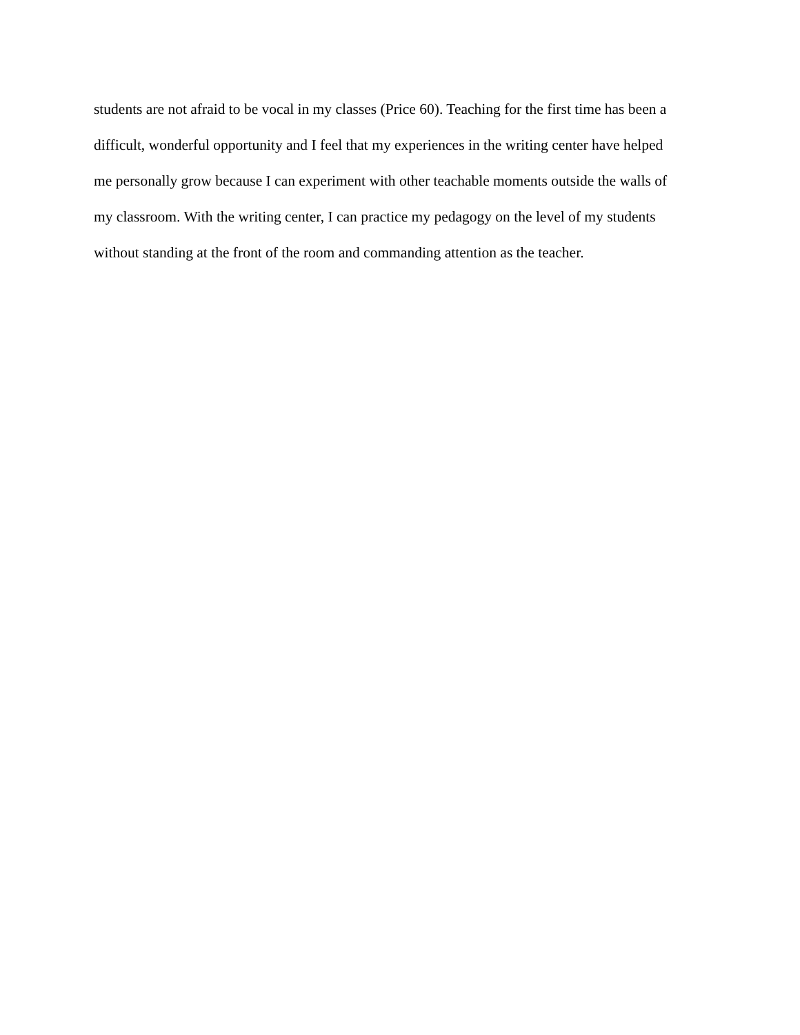students are not afraid to be vocal in my classes (Price 60). Teaching for the first time has been a
difficult, wonderful opportunity and I feel that my experiences in the writing center have helped
me personally grow because I can experiment with other teachable moments outside the walls of
my classroom. With the writing center, I can practice my pedagogy on the level of my students
without standing at the front of the room and commanding attention as the teacher.